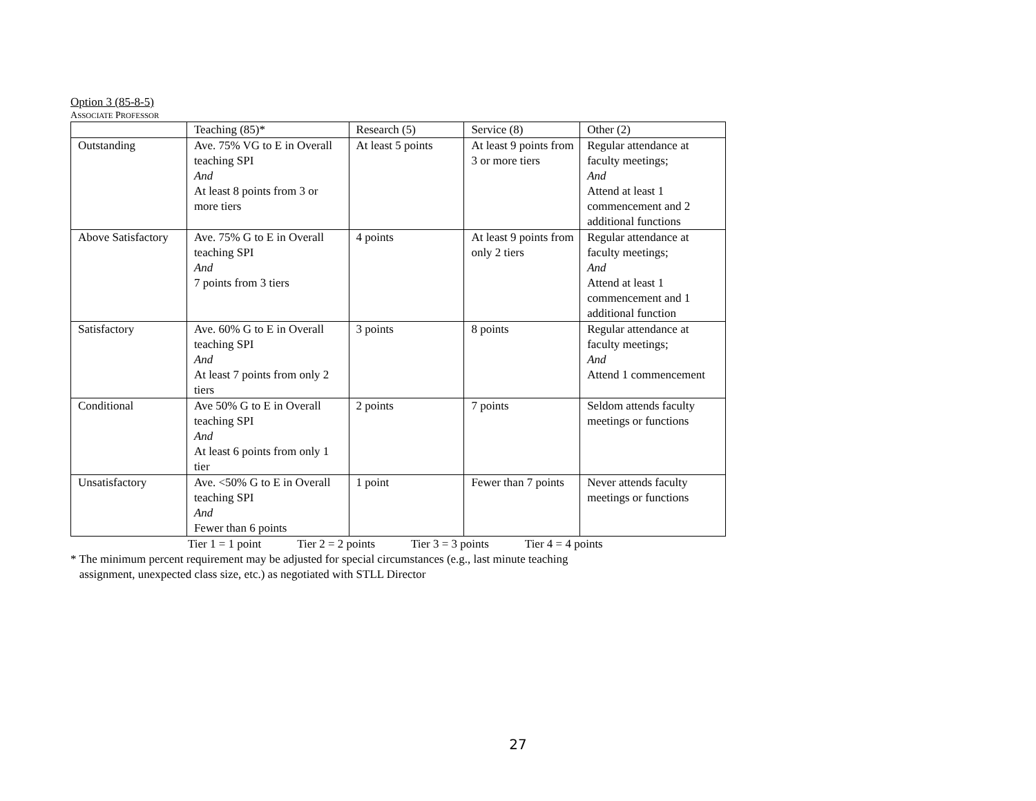Option 3 (85-8-5)
ASSOCIATE PROFESSOR
| | Teaching (85)* | Research (5) | Service (8) | Other (2) |
| Outstanding | Ave. 75% VG to E in Overall teaching SPI And At least 8 points from 3 or more tiers | At least 5 points | At least 9 points from 3 or more tiers | Regular attendance at faculty meetings; And Attend at least 1 commencement and 2 additional functions |
| Above Satisfactory | Ave. 75% G to E in Overall teaching SPI And 7 points from 3 tiers | 4 points | At least 9 points from only 2 tiers | Regular attendance at faculty meetings; And Attend at least 1 commencement and 1 additional function |
| Satisfactory | Ave. 60% G to E in Overall teaching SPI And At least 7 points from only 2 tiers | 3 points | 8 points | Regular attendance at faculty meetings; And Attend 1 commencement |
| Conditional | Ave 50% G to E in Overall teaching SPI And At least 6 points from only 1 tier | 2 points | 7 points | Seldom attends faculty meetings or functions |
| Unsatisfactory | Ave. <50% G to E in Overall teaching SPI And Fewer than 6 points | 1 point | Fewer than 7 points | Never attends faculty meetings or functions |
Tier 1 = 1 point Tier 2 = 2 points Tier 3 = 3 points Tier 4 = 4 points
* The minimum percent requirement may be adjusted for special circumstances (e.g., last minute teaching
assignment, unexpected class size, etc.) as negotiated with STLL Director
27